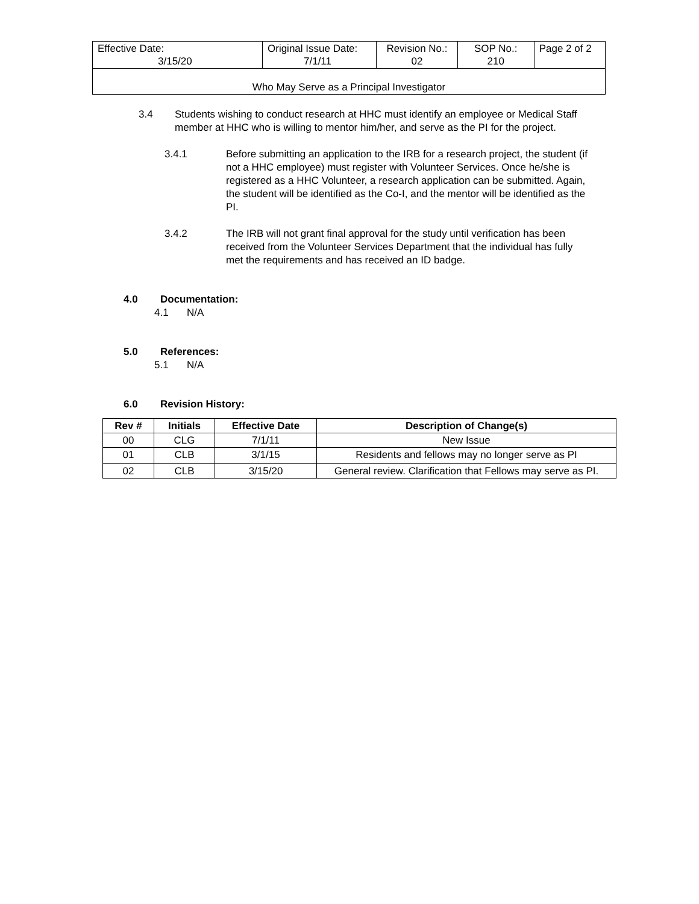| Effective Date: 3/15/20 | Original Issue Date: 7/1/11 | Revision No.: 02 | SOP No.: 210 | Page 2 of 2 |
| Who May Serve as a Principal Investigator | | | | |
3.4 Students wishing to conduct research at HHC must identify an employee or Medical Staff member at HHC who is willing to mentor him/her, and serve as the PI for the project.
3.4.1 Before submitting an application to the IRB for a research project, the student (if not a HHC employee) must register with Volunteer Services. Once he/she is registered as a HHC Volunteer, a research application can be submitted. Again, the student will be identified as the Co-I, and the mentor will be identified as the PI.
3.4.2 The IRB will not grant final approval for the study until verification has been received from the Volunteer Services Department that the individual has fully met the requirements and has received an ID badge.
4.0 Documentation:
4.1 N/A
5.0 References:
5.1 N/A
6.0 Revision History:
| Rev # | Initials | Effective Date | Description of Change(s) |
| --- | --- | --- | --- |
| 00 | CLG | 7/1/11 | New Issue |
| 01 | CLB | 3/1/15 | Residents and fellows may no longer serve as PI |
| 02 | CLB | 3/15/20 | General review. Clarification that Fellows may serve as PI. |